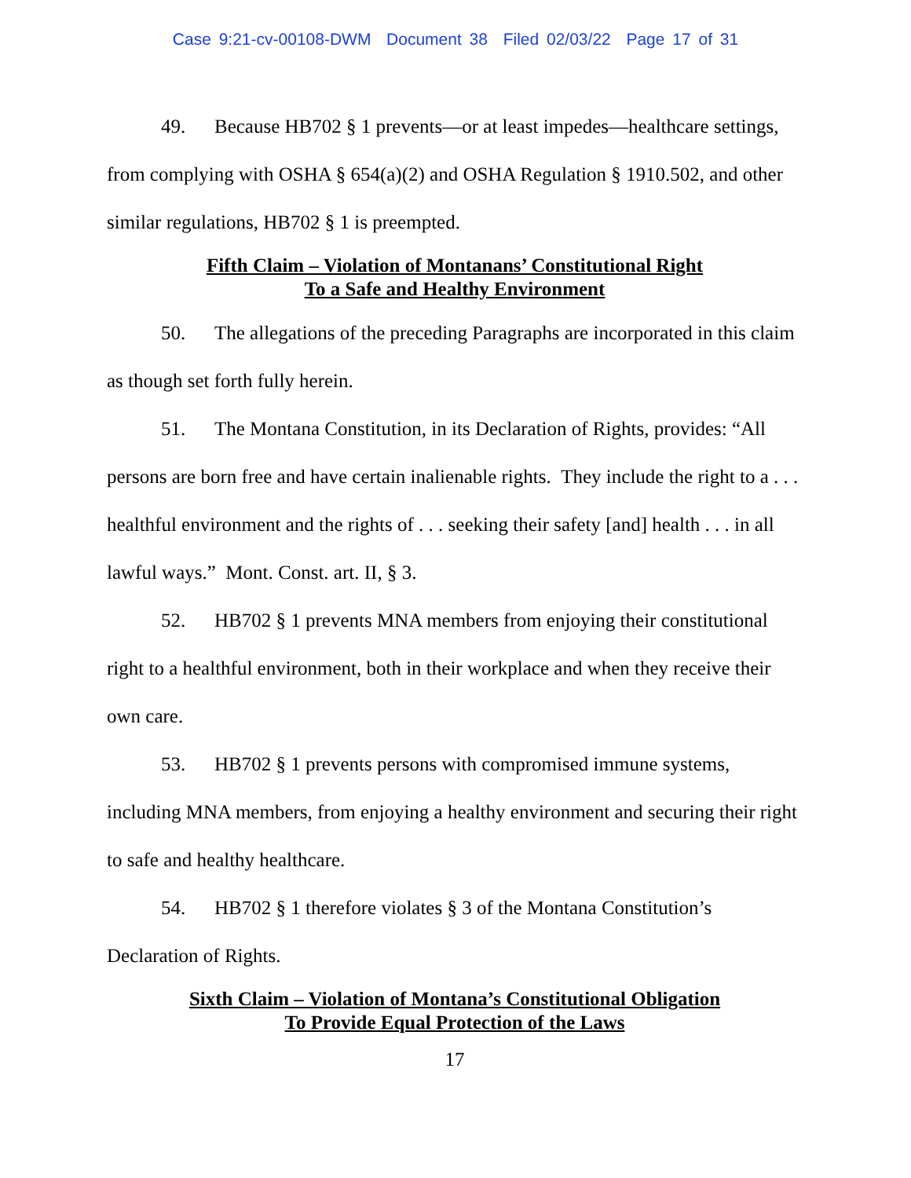Case 9:21-cv-00108-DWM Document 38 Filed 02/03/22 Page 17 of 31
49. Because HB702 § 1 prevents—or at least impedes—healthcare settings, from complying with OSHA § 654(a)(2) and OSHA Regulation § 1910.502, and other similar regulations, HB702 § 1 is preempted.
Fifth Claim – Violation of Montanans’ Constitutional Right
To a Safe and Healthy Environment
50. The allegations of the preceding Paragraphs are incorporated in this claim as though set forth fully herein.
51. The Montana Constitution, in its Declaration of Rights, provides: “All persons are born free and have certain inalienable rights. They include the right to a . . . healthful environment and the rights of . . . seeking their safety [and] health . . . in all lawful ways.” Mont. Const. art. II, § 3.
52. HB702 § 1 prevents MNA members from enjoying their constitutional right to a healthful environment, both in their workplace and when they receive their own care.
53. HB702 § 1 prevents persons with compromised immune systems, including MNA members, from enjoying a healthy environment and securing their right to safe and healthy healthcare.
54. HB702 § 1 therefore violates § 3 of the Montana Constitution’s Declaration of Rights.
Sixth Claim – Violation of Montana’s Constitutional Obligation
To Provide Equal Protection of the Laws
17